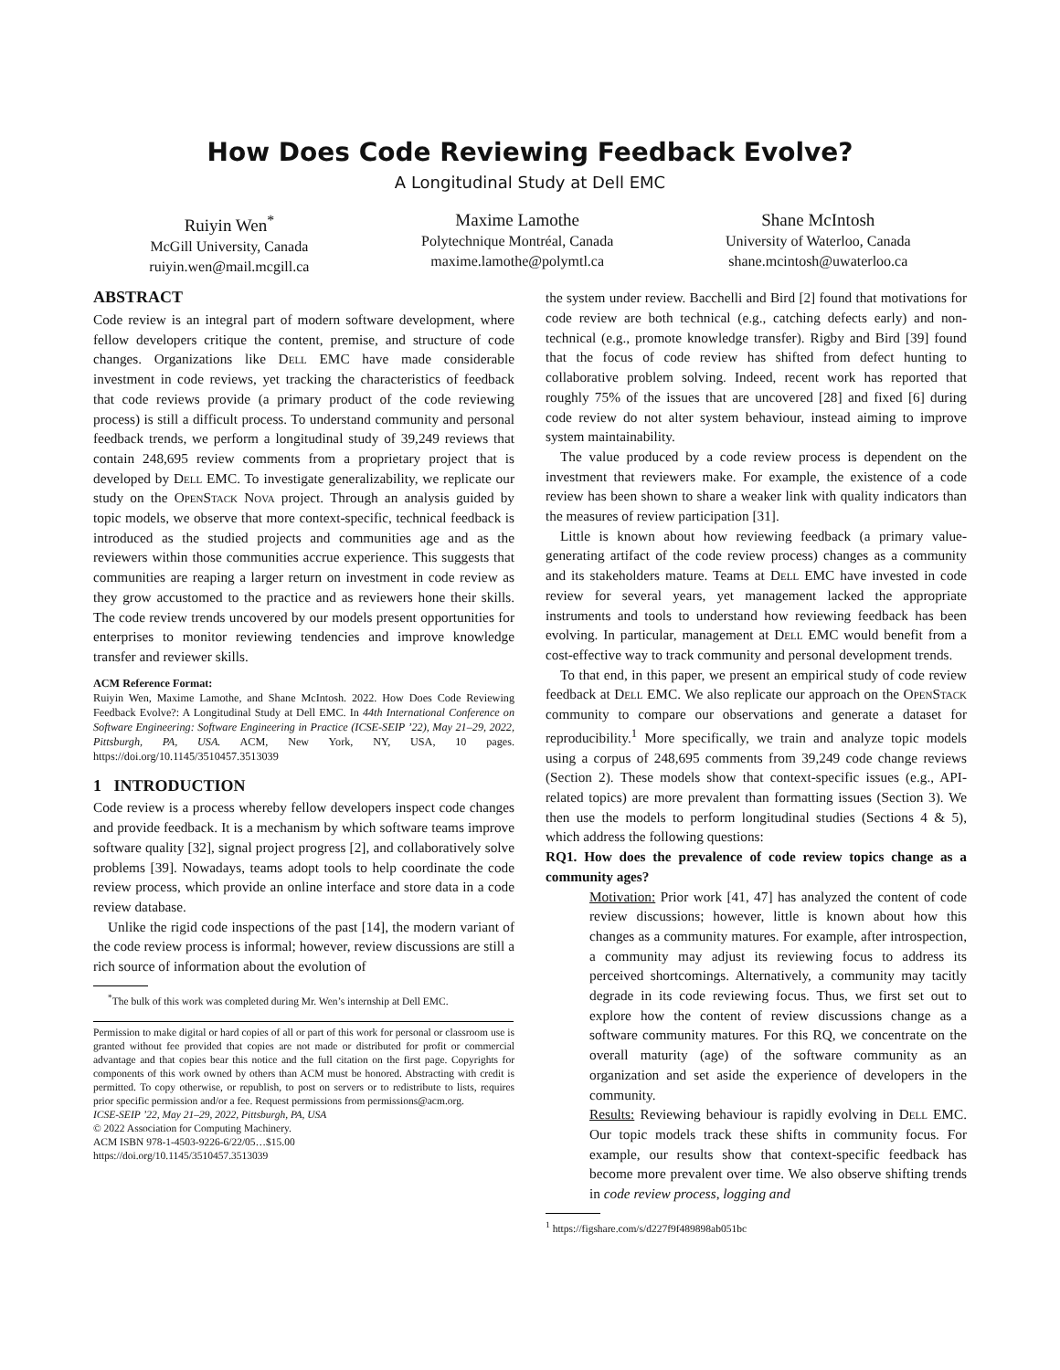How Does Code Reviewing Feedback Evolve?
A Longitudinal Study at Dell EMC
Ruiyin Wen<sup>*</sup>
McGill University, Canada
ruiyin.wen@mail.mcgill.ca
Maxime Lamothe
Polytechnique Montréal, Canada
maxime.lamothe@polymtl.ca
Shane McIntosh
University of Waterloo, Canada
shane.mcintosh@uwaterloo.ca
ABSTRACT
Code review is an integral part of modern software development, where fellow developers critique the content, premise, and structure of code changes. Organizations like Dell EMC have made considerable investment in code reviews, yet tracking the characteristics of feedback that code reviews provide (a primary product of the code reviewing process) is still a difficult process. To understand community and personal feedback trends, we perform a longitudinal study of 39,249 reviews that contain 248,695 review comments from a proprietary project that is developed by Dell EMC. To investigate generalizability, we replicate our study on the OpenStack Nova project. Through an analysis guided by topic models, we observe that more context-specific, technical feedback is introduced as the studied projects and communities age and as the reviewers within those communities accrue experience. This suggests that communities are reaping a larger return on investment in code review as they grow accustomed to the practice and as reviewers hone their skills. The code review trends uncovered by our models present opportunities for enterprises to monitor reviewing tendencies and improve knowledge transfer and reviewer skills.
ACM Reference Format:
Ruiyin Wen, Maxime Lamothe, and Shane McIntosh. 2022. How Does Code Reviewing Feedback Evolve?: A Longitudinal Study at Dell EMC. In 44th International Conference on Software Engineering: Software Engineering in Practice (ICSE-SEIP ’22), May 21–29, 2022, Pittsburgh, PA, USA. ACM, New York, NY, USA, 10 pages. https://doi.org/10.1145/3510457.3513039
1 INTRODUCTION
Code review is a process whereby fellow developers inspect code changes and provide feedback. It is a mechanism by which software teams improve software quality [32], signal project progress [2], and collaboratively solve problems [39]. Nowadays, teams adopt tools to help coordinate the code review process, which provide an online interface and store data in a code review database.
Unlike the rigid code inspections of the past [14], the modern variant of the code review process is informal; however, review discussions are still a rich source of information about the evolution of
<sup>*</sup> The bulk of this work was completed during Mr. Wen’s internship at Dell EMC.
Permission to make digital or hard copies of all or part of this work for personal or classroom use is granted without fee provided that copies are not made or distributed for profit or commercial advantage and that copies bear this notice and the full citation on the first page. Copyrights for components of this work owned by others than ACM must be honored. Abstracting with credit is permitted. To copy otherwise, or republish, to post on servers or to redistribute to lists, requires prior specific permission and/or a fee. Request permissions from permissions@acm.org.
ICSE-SEIP ’22, May 21–29, 2022, Pittsburgh, PA, USA
© 2022 Association for Computing Machinery.
ACM ISBN 978-1-4503-9226-6/22/05…$15.00
https://doi.org/10.1145/3510457.3513039
the system under review. Bacchelli and Bird [2] found that motivations for code review are both technical (e.g., catching defects early) and non-technical (e.g., promote knowledge transfer). Rigby and Bird [39] found that the focus of code review has shifted from defect hunting to collaborative problem solving. Indeed, recent work has reported that roughly 75% of the issues that are uncovered [28] and fixed [6] during code review do not alter system behaviour, instead aiming to improve system maintainability.
The value produced by a code review process is dependent on the investment that reviewers make. For example, the existence of a code review has been shown to share a weaker link with quality indicators than the measures of review participation [31].
Little is known about how reviewing feedback (a primary value-generating artifact of the code review process) changes as a community and its stakeholders mature. Teams at Dell EMC have invested in code review for several years, yet management lacked the appropriate instruments and tools to understand how reviewing feedback has been evolving. In particular, management at Dell EMC would benefit from a cost-effective way to track community and personal development trends.
To that end, in this paper, we present an empirical study of code review feedback at Dell EMC. We also replicate our approach on the OpenStack community to compare our observations and generate a dataset for reproducibility.<sup>1</sup> More specifically, we train and analyze topic models using a corpus of 248,695 comments from 39,249 code change reviews (Section 2). These models show that context-specific issues (e.g., API-related topics) are more prevalent than formatting issues (Section 3). We then use the models to perform longitudinal studies (Sections 4 & 5), which address the following questions:
RQ1. How does the prevalence of code review topics change as a community ages?
Motivation: Prior work [41, 47] has analyzed the content of code review discussions; however, little is known about how this changes as a community matures. For example, after introspection, a community may adjust its reviewing focus to address its perceived shortcomings. Alternatively, a community may tacitly degrade in its code reviewing focus. Thus, we first set out to explore how the content of review discussions change as a software community matures. For this RQ, we concentrate on the overall maturity (age) of the software community as an organization and set aside the experience of developers in the community.
Results: Reviewing behaviour is rapidly evolving in Dell EMC. Our topic models track these shifts in community focus. For example, our results show that context-specific feedback has become more prevalent over time. We also observe shifting trends in code review process, logging and
<sup>1</sup> https://figshare.com/s/d227f9f489898ab051bc